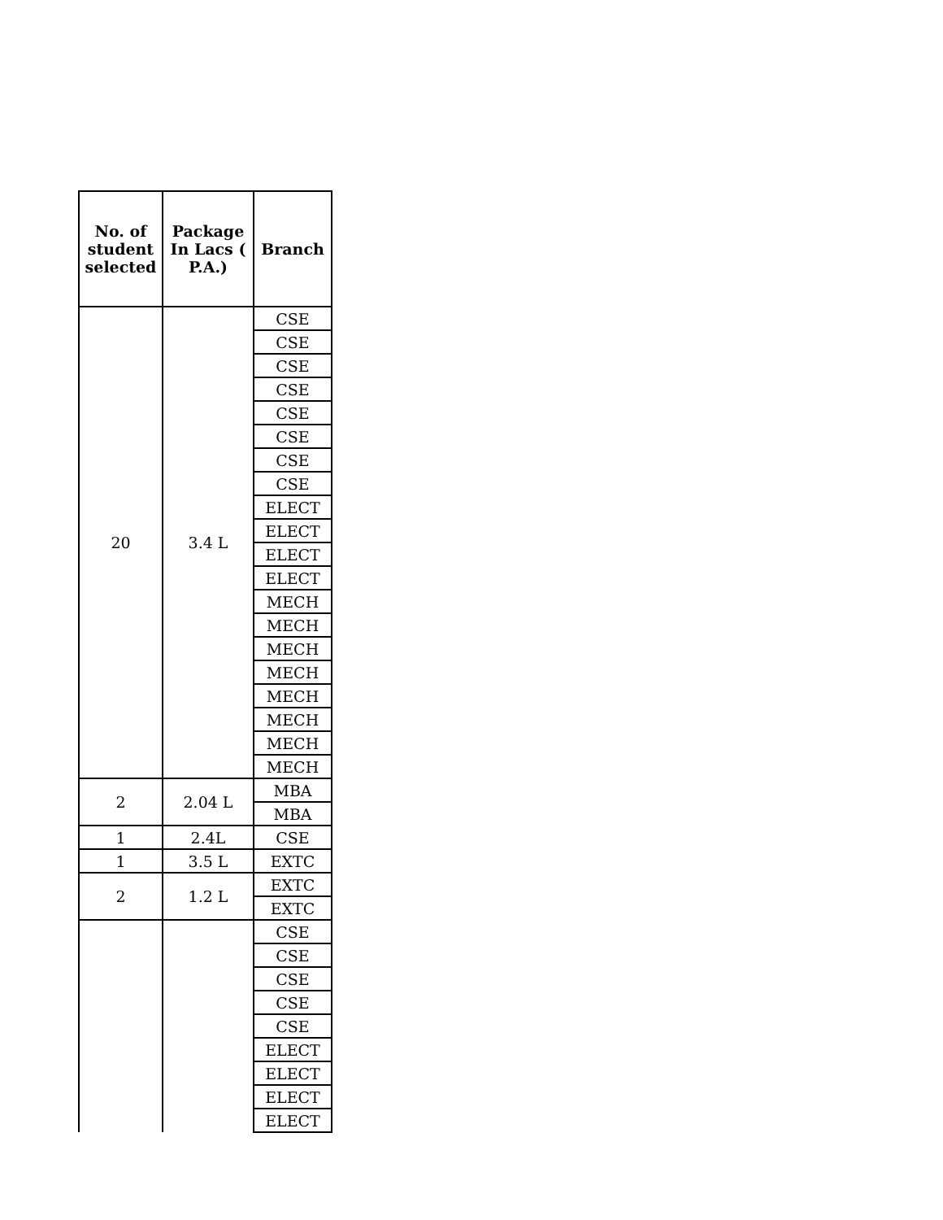| No. of student selected | Package In Lacs ( P.A.) | Branch |
| --- | --- | --- |
| 20 | 3.4 L | CSE |
| | | CSE |
| | | CSE |
| | | CSE |
| | | CSE |
| | | CSE |
| | | CSE |
| | | CSE |
| | | ELECT |
| | | ELECT |
| | | ELECT |
| | | ELECT |
| | | MECH |
| | | MECH |
| | | MECH |
| | | MECH |
| | | MECH |
| | | MECH |
| | | MECH |
| | | MECH |
| 2 | 2.04 L | MBA |
| | | MBA |
| 1 | 2.4L | CSE |
| 1 | 3.5 L | EXTC |
| 2 | 1.2 L | EXTC |
| | | EXTC |
| | | CSE |
| | | CSE |
| | | CSE |
| | | CSE |
| | | CSE |
| | | ELECT |
| | | ELECT |
| | | ELECT |
| | | ELECT |